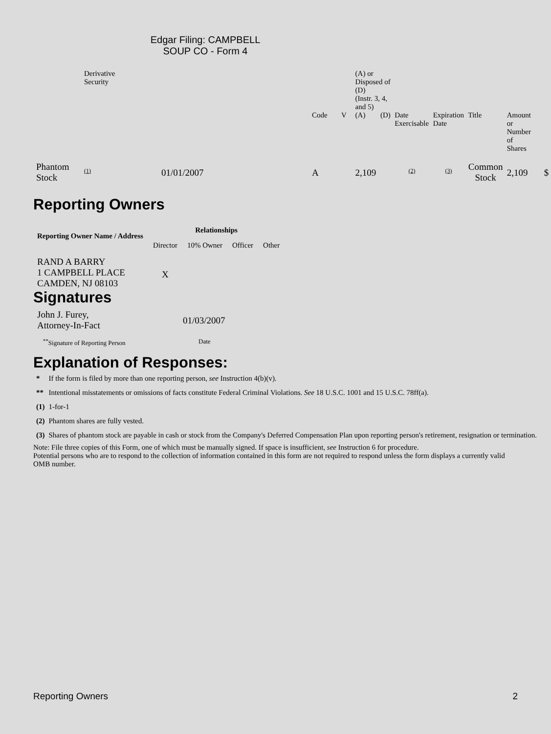Edgar Filing: CAMPBELL SOUP CO - Form 4
| | Derivative Security | | | | (A) or Disposed of (D) (Instr. 3, 4, and 5) | | | | | |
| | | | Code | V | (A) | (D) | Date Exercisable | Expiration Date | Title | Amount or Number of Shares |
| Phantom Stock | (1) | 01/01/2007 | A | | 2,109 | | (2) | (3) | Common Stock | 2,109 $ |
Reporting Owners
| Reporting Owner Name / Address | Relationships | | | |
| --- | --- | --- | --- | --- |
| | Director | 10% Owner | Officer | Other |
| RAND A BARRY 1 CAMPBELL PLACE CAMDEN, NJ 08103 | X | | | |
Signatures
| John J. Furey, Attorney-In-Fact | 01/03/2007 |
| <sup>**</sup> Signature of Reporting Person | Date |
Explanation of Responses:
| * | If the form is filed by more than one reporting person, see Instruction 4(b)(v). |
| ** | Intentional misstatements or omissions of facts constitute Federal Criminal Violations. See 18 U.S.C. 1001 and 15 U.S.C. 78ff(a). |
| (1) | 1-for-1 |
| (2) | Phantom shares are fully vested. |
| (3) | Shares of phantom stock are payable in cash or stock from the Company's Deferred Compensation Plan upon reporting person's retirement, resignation or termination. |
Note: File three copies of this Form, one of which must be manually signed. If space is insufficient, see Instruction 6 for procedure.
Potential persons who are to respond to the collection of information contained in this form are not required to respond unless the form displays a currently valid OMB number.
Reporting Owners 2